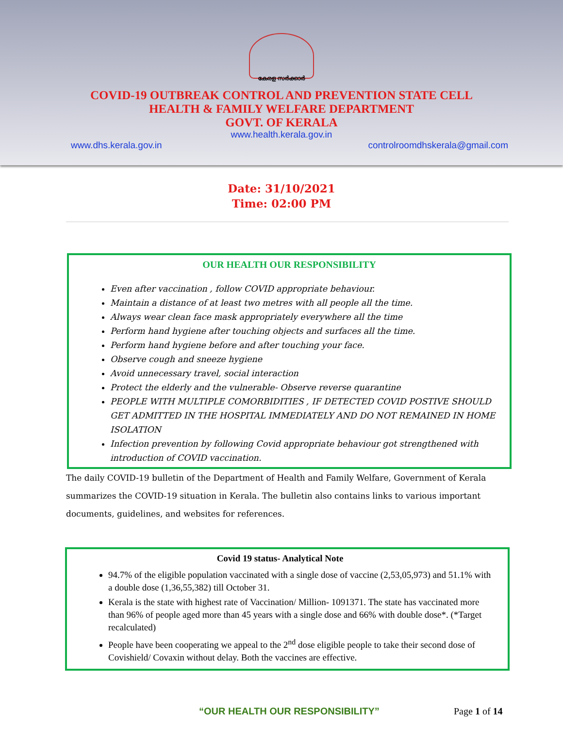കേരള സർക്കാർ
COVID-19 OUTBREAK CONTROL AND PREVENTION STATE CELL
HEALTH & FAMILY WELFARE DEPARTMENT
GOVT. OF KERALA
www.health.kerala.gov.in
www.dhs.kerala.gov.in controlroomdhskerala@gmail.com
Date: 31/10/2021
Time: 02:00 PM
OUR HEALTH OUR RESPONSIBILITY
Even after vaccination , follow COVID appropriate behaviour.
Maintain a distance of at least two metres with all people all the time.
Always wear clean face mask appropriately everywhere all the time
Perform hand hygiene after touching objects and surfaces all the time.
Perform hand hygiene before and after touching your face.
Observe cough and sneeze hygiene
Avoid unnecessary travel, social interaction
Protect the elderly and the vulnerable- Observe reverse quarantine
PEOPLE WITH MULTIPLE COMORBIDITIES , IF DETECTED COVID POSTIVE SHOULD GET ADMITTED IN THE HOSPITAL IMMEDIATELY AND DO NOT REMAINED IN HOME ISOLATION
Infection prevention by following Covid appropriate behaviour got strengthened with introduction of COVID vaccination.
The daily COVID-19 bulletin of the Department of Health and Family Welfare, Government of Kerala summarizes the COVID-19 situation in Kerala. The bulletin also contains links to various important documents, guidelines, and websites for references.
Covid 19 status- Analytical Note
94.7% of the eligible population vaccinated with a single dose of vaccine (2,53,05,973) and 51.1% with a double dose (1,36,55,382) till October 31.
Kerala is the state with highest rate of Vaccination/ Million- 1091371. The state has vaccinated more than 96% of people aged more than 45 years with a single dose and 66% with double dose*. (*Target recalculated)
People have been cooperating we appeal to the 2<sup>nd</sup> dose eligible people to take their second dose of Covishield/ Covaxin without delay. Both the vaccines are effective.
“OUR HEALTH OUR RESPONSIBILITY” Page 1 of 14